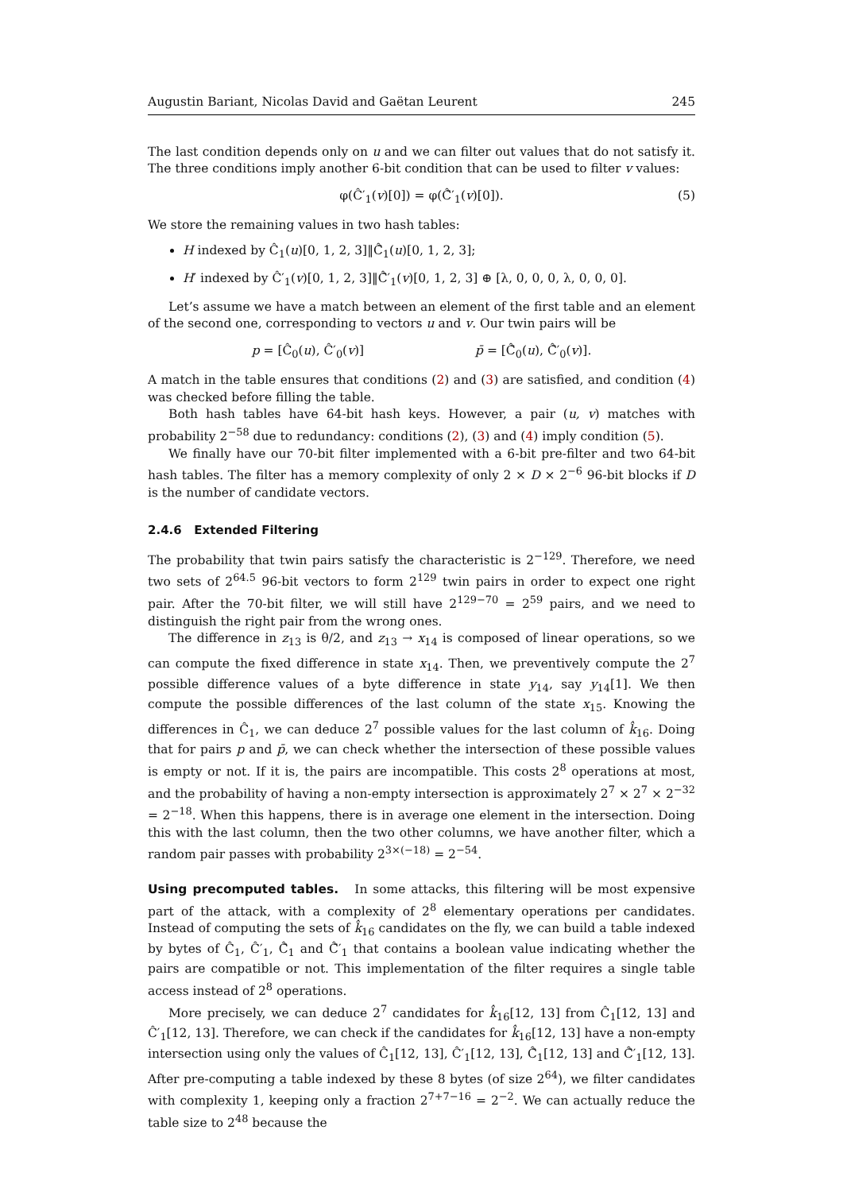Augustin Bariant, Nicolas David and Gaëtan Leurent 245
The last condition depends only on u and we can filter out values that do not satisfy it. The three conditions imply another 6-bit condition that can be used to filter v values:
φ(Ĉ′<sub>1</sub>(v)[0]) = φ(Ĉ̄′<sub>1</sub>(v)[0]). (5)
We store the remaining values in two hash tables:
H indexed by Ĉ<sub>1</sub>(u)[0, 1, 2, 3]‖Ĉ̄<sub>1</sub>(u)[0, 1, 2, 3];
H′ indexed by Ĉ′<sub>1</sub>(v)[0, 1, 2, 3]‖Ĉ̄′<sub>1</sub>(v)[0, 1, 2, 3] ⊕ [λ, 0, 0, 0, λ, 0, 0, 0].
Let’s assume we have a match between an element of the first table and an element of the second one, corresponding to vectors u and v. Our twin pairs will be
p = [Ĉ<sub>0</sub>(u), Ĉ′<sub>0</sub>(v)] p̄ = [Ĉ̄<sub>0</sub>(u), Ĉ̄′<sub>0</sub>(v)].
A match in the table ensures that conditions (2) and (3) are satisfied, and condition (4) was checked before filling the table.
Both hash tables have 64-bit hash keys. However, a pair (u, v) matches with probability 2<sup>−58</sup> due to redundancy: conditions (2), (3) and (4) imply condition (5).
We finally have our 70-bit filter implemented with a 6-bit pre-filter and two 64-bit hash tables. The filter has a memory complexity of only 2 × D × 2<sup>−6</sup> 96-bit blocks if D is the number of candidate vectors.
2.4.6 Extended Filtering
The probability that twin pairs satisfy the characteristic is 2<sup>−129</sup>. Therefore, we need two sets of 2<sup>64.5</sup> 96-bit vectors to form 2<sup>129</sup> twin pairs in order to expect one right pair. After the 70-bit filter, we will still have 2<sup>129−70</sup> = 2<sup>59</sup> pairs, and we need to distinguish the right pair from the wrong ones.
The difference in z<sub>13</sub> is θ/2, and z<sub>13</sub> → x<sub>14</sub> is composed of linear operations, so we can compute the fixed difference in state x<sub>14</sub>. Then, we preventively compute the 2<sup>7</sup> possible difference values of a byte difference in state y<sub>14</sub>, say y<sub>14</sub>[1]. We then compute the possible differences of the last column of the state x<sub>15</sub>. Knowing the differences in Ĉ<sub>1</sub>, we can deduce 2<sup>7</sup> possible values for the last column of k̂<sub>16</sub>. Doing that for pairs p and p̄, we can check whether the intersection of these possible values is empty or not. If it is, the pairs are incompatible. This costs 2<sup>8</sup> operations at most, and the probability of having a non-empty intersection is approximately 2<sup>7</sup> × 2<sup>7</sup> × 2<sup>−32</sup> = 2<sup>−18</sup>. When this happens, there is in average one element in the intersection. Doing this with the last column, then the two other columns, we have another filter, which a random pair passes with probability 2<sup>3×(−18)</sup> = 2<sup>−54</sup>.
Using precomputed tables. In some attacks, this filtering will be most expensive part of the attack, with a complexity of 2<sup>8</sup> elementary operations per candidates. Instead of computing the sets of k̂<sub>16</sub> candidates on the fly, we can build a table indexed by bytes of Ĉ<sub>1</sub>, Ĉ′<sub>1</sub>, Ĉ̄<sub>1</sub> and Ĉ̄′<sub>1</sub> that contains a boolean value indicating whether the pairs are compatible or not. This implementation of the filter requires a single table access instead of 2<sup>8</sup> operations.
More precisely, we can deduce 2<sup>7</sup> candidates for k̂<sub>16</sub>[12, 13] from Ĉ<sub>1</sub>[12, 13] and Ĉ′<sub>1</sub>[12, 13]. Therefore, we can check if the candidates for k̂<sub>16</sub>[12, 13] have a non-empty intersection using only the values of Ĉ<sub>1</sub>[12, 13], Ĉ′<sub>1</sub>[12, 13], Ĉ̄<sub>1</sub>[12, 13] and Ĉ̄′<sub>1</sub>[12, 13]. After pre-computing a table indexed by these 8 bytes (of size 2<sup>64</sup>), we filter candidates with complexity 1, keeping only a fraction 2<sup>7+7−16</sup> = 2<sup>−2</sup>. We can actually reduce the table size to 2<sup>48</sup> because the